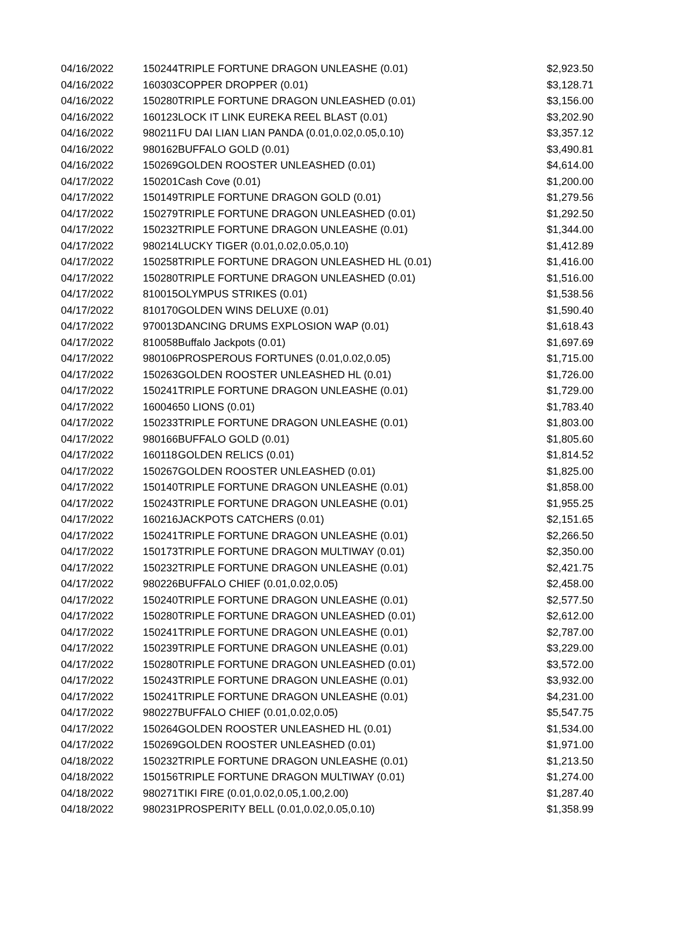| 04/16/2022 | 150244 | TRIPLE FORTUNE DRAGON UNLEASHE (0.01) | $2,923.50 |
| 04/16/2022 | 160303 | COPPER DROPPER (0.01) | $3,128.71 |
| 04/16/2022 | 150280 | TRIPLE FORTUNE DRAGON UNLEASHED (0.01) | $3,156.00 |
| 04/16/2022 | 160123 | LOCK IT LINK EUREKA REEL BLAST (0.01) | $3,202.90 |
| 04/16/2022 | 980211 | FU DAI LIAN LIAN PANDA (0.01,0.02,0.05,0.10) | $3,357.12 |
| 04/16/2022 | 980162 | BUFFALO GOLD (0.01) | $3,490.81 |
| 04/16/2022 | 150269 | GOLDEN ROOSTER UNLEASHED (0.01) | $4,614.00 |
| 04/17/2022 | 150201 | Cash Cove (0.01) | $1,200.00 |
| 04/17/2022 | 150149 | TRIPLE FORTUNE DRAGON GOLD (0.01) | $1,279.56 |
| 04/17/2022 | 150279 | TRIPLE FORTUNE DRAGON UNLEASHED (0.01) | $1,292.50 |
| 04/17/2022 | 150232 | TRIPLE FORTUNE DRAGON UNLEASHE (0.01) | $1,344.00 |
| 04/17/2022 | 980214 | LUCKY TIGER (0.01,0.02,0.05,0.10) | $1,412.89 |
| 04/17/2022 | 150258 | TRIPLE FORTUNE DRAGON UNLEASHED HL (0.01) | $1,416.00 |
| 04/17/2022 | 150280 | TRIPLE FORTUNE DRAGON UNLEASHED (0.01) | $1,516.00 |
| 04/17/2022 | 810015 | OLYMPUS STRIKES (0.01) | $1,538.56 |
| 04/17/2022 | 810170 | GOLDEN WINS DELUXE (0.01) | $1,590.40 |
| 04/17/2022 | 970013 | DANCING DRUMS EXPLOSION WAP (0.01) | $1,618.43 |
| 04/17/2022 | 810058 | Buffalo Jackpots (0.01) | $1,697.69 |
| 04/17/2022 | 980106 | PROSPEROUS FORTUNES (0.01,0.02,0.05) | $1,715.00 |
| 04/17/2022 | 150263 | GOLDEN ROOSTER UNLEASHED HL (0.01) | $1,726.00 |
| 04/17/2022 | 150241 | TRIPLE FORTUNE DRAGON UNLEASHE (0.01) | $1,729.00 |
| 04/17/2022 | 160046 | 50 LIONS (0.01) | $1,783.40 |
| 04/17/2022 | 150233 | TRIPLE FORTUNE DRAGON UNLEASHE (0.01) | $1,803.00 |
| 04/17/2022 | 980166 | BUFFALO GOLD (0.01) | $1,805.60 |
| 04/17/2022 | 160118 | GOLDEN RELICS (0.01) | $1,814.52 |
| 04/17/2022 | 150267 | GOLDEN ROOSTER UNLEASHED (0.01) | $1,825.00 |
| 04/17/2022 | 150140 | TRIPLE FORTUNE DRAGON UNLEASHE (0.01) | $1,858.00 |
| 04/17/2022 | 150243 | TRIPLE FORTUNE DRAGON UNLEASHE (0.01) | $1,955.25 |
| 04/17/2022 | 160216 | JACKPOTS CATCHERS (0.01) | $2,151.65 |
| 04/17/2022 | 150241 | TRIPLE FORTUNE DRAGON UNLEASHE (0.01) | $2,266.50 |
| 04/17/2022 | 150173 | TRIPLE FORTUNE DRAGON MULTIWAY (0.01) | $2,350.00 |
| 04/17/2022 | 150232 | TRIPLE FORTUNE DRAGON UNLEASHE (0.01) | $2,421.75 |
| 04/17/2022 | 980226 | BUFFALO CHIEF (0.01,0.02,0.05) | $2,458.00 |
| 04/17/2022 | 150240 | TRIPLE FORTUNE DRAGON UNLEASHE (0.01) | $2,577.50 |
| 04/17/2022 | 150280 | TRIPLE FORTUNE DRAGON UNLEASHED (0.01) | $2,612.00 |
| 04/17/2022 | 150241 | TRIPLE FORTUNE DRAGON UNLEASHE (0.01) | $2,787.00 |
| 04/17/2022 | 150239 | TRIPLE FORTUNE DRAGON UNLEASHE (0.01) | $3,229.00 |
| 04/17/2022 | 150280 | TRIPLE FORTUNE DRAGON UNLEASHED (0.01) | $3,572.00 |
| 04/17/2022 | 150243 | TRIPLE FORTUNE DRAGON UNLEASHE (0.01) | $3,932.00 |
| 04/17/2022 | 150241 | TRIPLE FORTUNE DRAGON UNLEASHE (0.01) | $4,231.00 |
| 04/17/2022 | 980227 | BUFFALO CHIEF (0.01,0.02,0.05) | $5,547.75 |
| 04/17/2022 | 150264 | GOLDEN ROOSTER UNLEASHED HL (0.01) | $1,534.00 |
| 04/17/2022 | 150269 | GOLDEN ROOSTER UNLEASHED (0.01) | $1,971.00 |
| 04/18/2022 | 150232 | TRIPLE FORTUNE DRAGON UNLEASHE (0.01) | $1,213.50 |
| 04/18/2022 | 150156 | TRIPLE FORTUNE DRAGON MULTIWAY (0.01) | $1,274.00 |
| 04/18/2022 | 980271 | TIKI FIRE (0.01,0.02,0.05,1.00,2.00) | $1,287.40 |
| 04/18/2022 | 980231 | PROSPERITY BELL (0.01,0.02,0.05,0.10) | $1,358.99 |